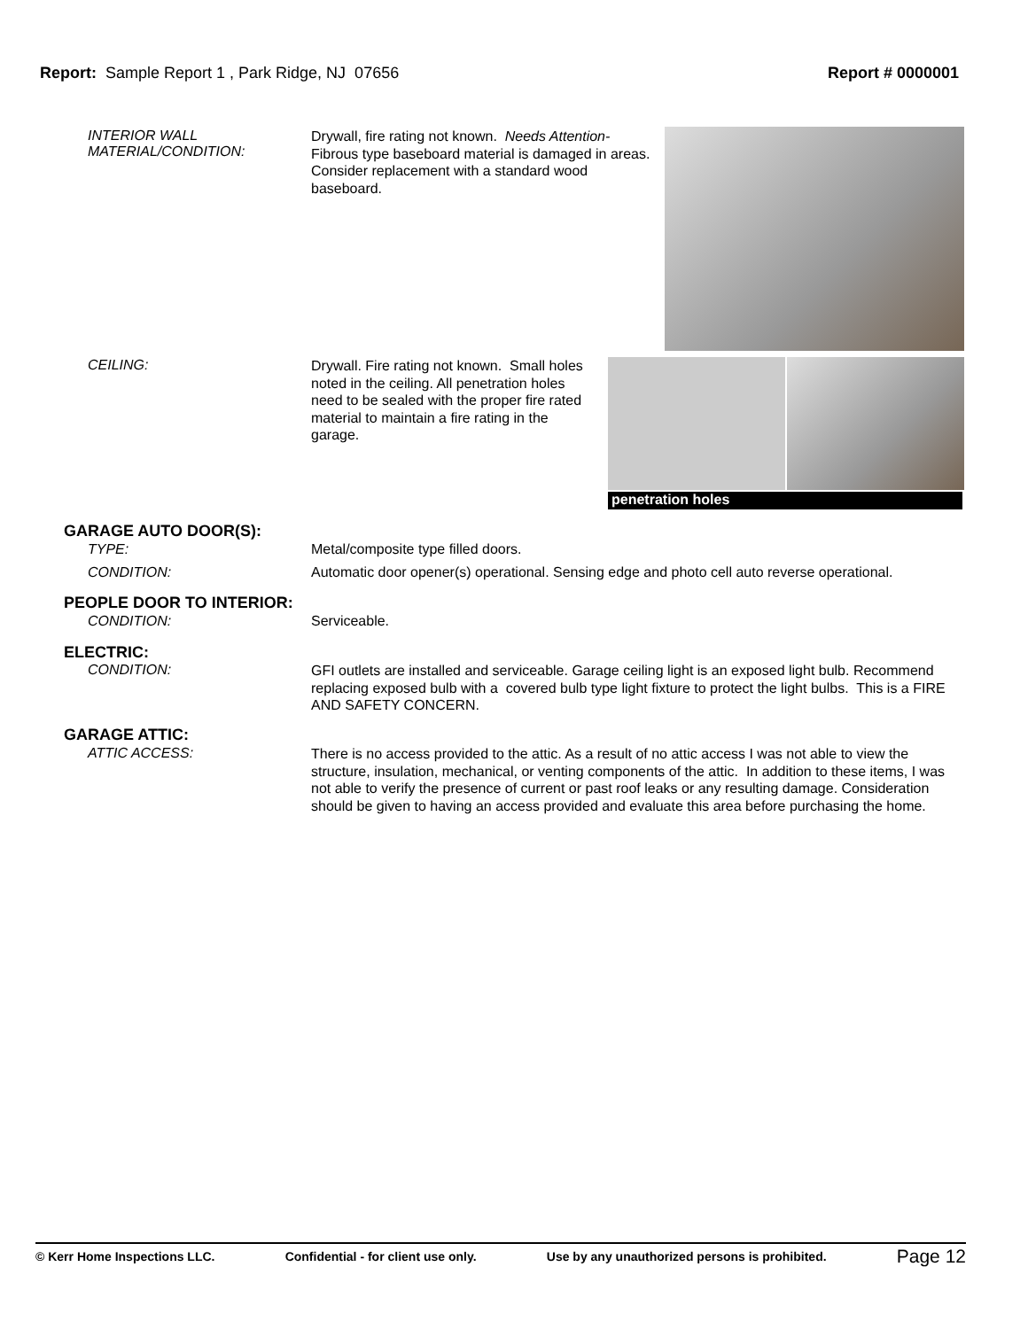Report: Sample Report 1 , Park Ridge, NJ 07656
Report # 0000001
INTERIOR WALL
MATERIAL/CONDITION:
Drywall, fire rating not known. Needs Attention- Fibrous type baseboard material is damaged in areas. Consider replacement with a standard wood baseboard.
CEILING:
Drywall. Fire rating not known. Small holes noted in the ceiling. All penetration holes need to be sealed with the proper fire rated material to maintain a fire rating in the garage.
penetration holes
GARAGE AUTO DOOR(S):
TYPE: Metal/composite type filled doors.
CONDITION: Automatic door opener(s) operational. Sensing edge and photo cell auto reverse operational.
PEOPLE DOOR TO INTERIOR:
CONDITION: Serviceable.
ELECTRIC:
CONDITION:
GFI outlets are installed and serviceable. Garage ceiling light is an exposed light bulb. Recommend replacing exposed bulb with a covered bulb type light fixture to protect the light bulbs. This is a FIRE AND SAFETY CONCERN.
GARAGE ATTIC:
ATTIC ACCESS:
There is no access provided to the attic. As a result of no attic access I was not able to view the structure, insulation, mechanical, or venting components of the attic. In addition to these items, I was not able to verify the presence of current or past roof leaks or any resulting damage. Consideration should be given to having an access provided and evaluate this area before purchasing the home.
© Kerr Home Inspections LLC. Confidential - for client use only. Use by any unauthorized persons is prohibited. Page 12